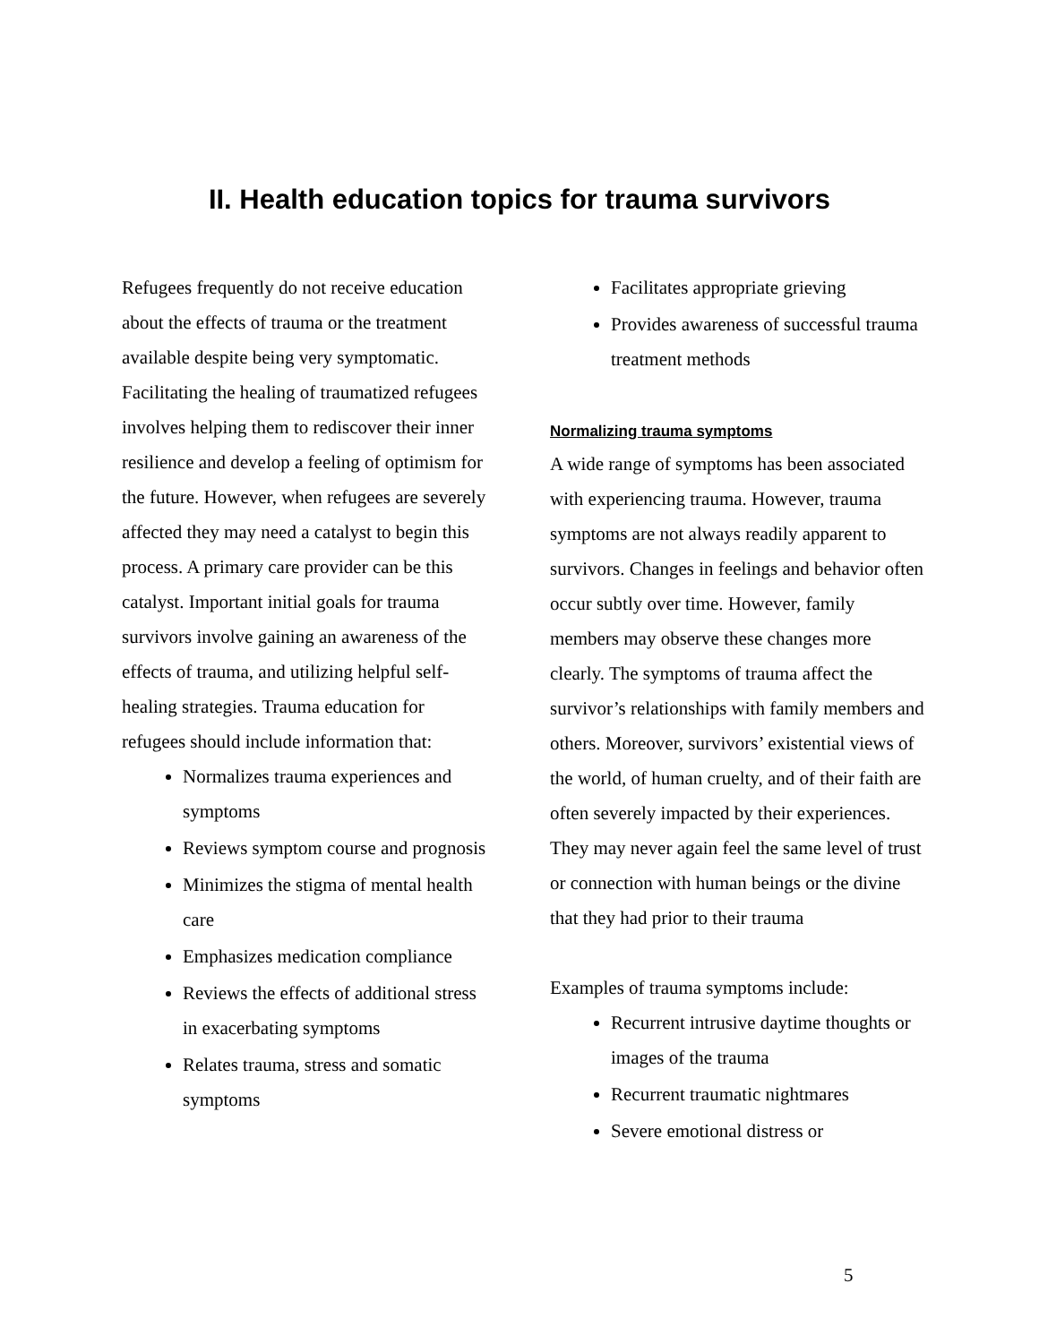II. Health education topics for trauma survivors
Refugees frequently do not receive education about the effects of trauma or the treatment available despite being very symptomatic. Facilitating the healing of traumatized refugees involves helping them to rediscover their inner resilience and develop a feeling of optimism for the future. However, when refugees are severely affected they may need a catalyst to begin this process. A primary care provider can be this catalyst. Important initial goals for trauma survivors involve gaining an awareness of the effects of trauma, and utilizing helpful self-healing strategies. Trauma education for refugees should include information that:
Normalizes trauma experiences and symptoms
Reviews symptom course and prognosis
Minimizes the stigma of mental health care
Emphasizes medication compliance
Reviews the effects of additional stress in exacerbating symptoms
Relates trauma, stress and somatic symptoms
Facilitates appropriate grieving
Provides awareness of successful trauma treatment methods
Normalizing trauma symptoms
A wide range of symptoms has been associated with experiencing trauma. However, trauma symptoms are not always readily apparent to survivors. Changes in feelings and behavior often occur subtly over time. However, family members may observe these changes more clearly. The symptoms of trauma affect the survivor’s relationships with family members and others. Moreover, survivors’ existential views of the world, of human cruelty, and of their faith are often severely impacted by their experiences. They may never again feel the same level of trust or connection with human beings or the divine that they had prior to their trauma
Examples of trauma symptoms include:
Recurrent intrusive daytime thoughts or images of the trauma
Recurrent traumatic nightmares
Severe emotional distress or
5